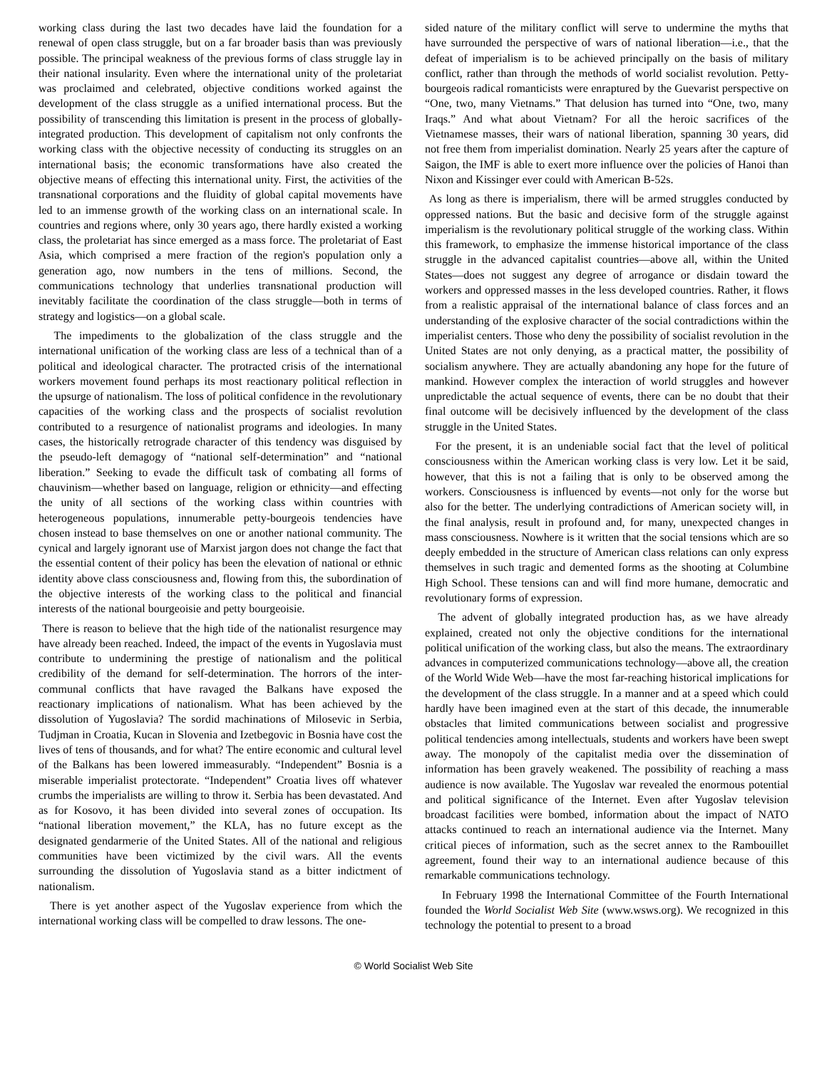working class during the last two decades have laid the foundation for a renewal of open class struggle, but on a far broader basis than was previously possible. The principal weakness of the previous forms of class struggle lay in their national insularity. Even where the international unity of the proletariat was proclaimed and celebrated, objective conditions worked against the development of the class struggle as a unified international process. But the possibility of transcending this limitation is present in the process of globally-integrated production. This development of capitalism not only confronts the working class with the objective necessity of conducting its struggles on an international basis; the economic transformations have also created the objective means of effecting this international unity. First, the activities of the transnational corporations and the fluidity of global capital movements have led to an immense growth of the working class on an international scale. In countries and regions where, only 30 years ago, there hardly existed a working class, the proletariat has since emerged as a mass force. The proletariat of East Asia, which comprised a mere fraction of the region's population only a generation ago, now numbers in the tens of millions. Second, the communications technology that underlies transnational production will inevitably facilitate the coordination of the class struggle—both in terms of strategy and logistics—on a global scale.
The impediments to the globalization of the class struggle and the international unification of the working class are less of a technical than of a political and ideological character. The protracted crisis of the international workers movement found perhaps its most reactionary political reflection in the upsurge of nationalism. The loss of political confidence in the revolutionary capacities of the working class and the prospects of socialist revolution contributed to a resurgence of nationalist programs and ideologies. In many cases, the historically retrograde character of this tendency was disguised by the pseudo-left demagogy of “national self-determination” and “national liberation.” Seeking to evade the difficult task of combating all forms of chauvinism—whether based on language, religion or ethnicity—and effecting the unity of all sections of the working class within countries with heterogeneous populations, innumerable petty-bourgeois tendencies have chosen instead to base themselves on one or another national community. The cynical and largely ignorant use of Marxist jargon does not change the fact that the essential content of their policy has been the elevation of national or ethnic identity above class consciousness and, flowing from this, the subordination of the objective interests of the working class to the political and financial interests of the national bourgeoisie and petty bourgeoisie.
There is reason to believe that the high tide of the nationalist resurgence may have already been reached. Indeed, the impact of the events in Yugoslavia must contribute to undermining the prestige of nationalism and the political credibility of the demand for self-determination. The horrors of the inter-communal conflicts that have ravaged the Balkans have exposed the reactionary implications of nationalism. What has been achieved by the dissolution of Yugoslavia? The sordid machinations of Milosevic in Serbia, Tudjman in Croatia, Kucan in Slovenia and Izetbegovic in Bosnia have cost the lives of tens of thousands, and for what? The entire economic and cultural level of the Balkans has been lowered immeasurably. “Independent” Bosnia is a miserable imperialist protectorate. “Independent” Croatia lives off whatever crumbs the imperialists are willing to throw it. Serbia has been devastated. And as for Kosovo, it has been divided into several zones of occupation. Its “national liberation movement,” the KLA, has no future except as the designated gendarmerie of the United States. All of the national and religious communities have been victimized by the civil wars. All the events surrounding the dissolution of Yugoslavia stand as a bitter indictment of nationalism.
There is yet another aspect of the Yugoslav experience from which the international working class will be compelled to draw lessons. The one-
sided nature of the military conflict will serve to undermine the myths that have surrounded the perspective of wars of national liberation—i.e., that the defeat of imperialism is to be achieved principally on the basis of military conflict, rather than through the methods of world socialist revolution. Petty-bourgeois radical romanticists were enraptured by the Guevarist perspective on “One, two, many Vietnams.” That delusion has turned into “One, two, many Iraqs.” And what about Vietnam? For all the heroic sacrifices of the Vietnamese masses, their wars of national liberation, spanning 30 years, did not free them from imperialist domination. Nearly 25 years after the capture of Saigon, the IMF is able to exert more influence over the policies of Hanoi than Nixon and Kissinger ever could with American B-52s.
As long as there is imperialism, there will be armed struggles conducted by oppressed nations. But the basic and decisive form of the struggle against imperialism is the revolutionary political struggle of the working class. Within this framework, to emphasize the immense historical importance of the class struggle in the advanced capitalist countries—above all, within the United States—does not suggest any degree of arrogance or disdain toward the workers and oppressed masses in the less developed countries. Rather, it flows from a realistic appraisal of the international balance of class forces and an understanding of the explosive character of the social contradictions within the imperialist centers. Those who deny the possibility of socialist revolution in the United States are not only denying, as a practical matter, the possibility of socialism anywhere. They are actually abandoning any hope for the future of mankind. However complex the interaction of world struggles and however unpredictable the actual sequence of events, there can be no doubt that their final outcome will be decisively influenced by the development of the class struggle in the United States.
For the present, it is an undeniable social fact that the level of political consciousness within the American working class is very low. Let it be said, however, that this is not a failing that is only to be observed among the workers. Consciousness is influenced by events—not only for the worse but also for the better. The underlying contradictions of American society will, in the final analysis, result in profound and, for many, unexpected changes in mass consciousness. Nowhere is it written that the social tensions which are so deeply embedded in the structure of American class relations can only express themselves in such tragic and demented forms as the shooting at Columbine High School. These tensions can and will find more humane, democratic and revolutionary forms of expression.
The advent of globally integrated production has, as we have already explained, created not only the objective conditions for the international political unification of the working class, but also the means. The extraordinary advances in computerized communications technology—above all, the creation of the World Wide Web—have the most far-reaching historical implications for the development of the class struggle. In a manner and at a speed which could hardly have been imagined even at the start of this decade, the innumerable obstacles that limited communications between socialist and progressive political tendencies among intellectuals, students and workers have been swept away. The monopoly of the capitalist media over the dissemination of information has been gravely weakened. The possibility of reaching a mass audience is now available. The Yugoslav war revealed the enormous potential and political significance of the Internet. Even after Yugoslav television broadcast facilities were bombed, information about the impact of NATO attacks continued to reach an international audience via the Internet. Many critical pieces of information, such as the secret annex to the Rambouillet agreement, found their way to an international audience because of this remarkable communications technology.
In February 1998 the International Committee of the Fourth International founded the World Socialist Web Site (www.wsws.org). We recognized in this technology the potential to present to a broad
© World Socialist Web Site